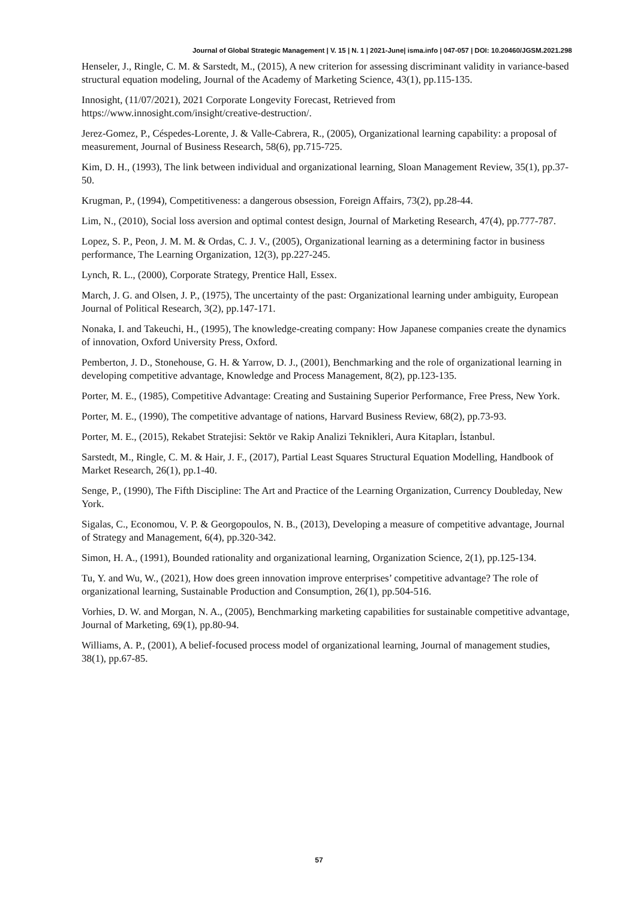Journal of Global Strategic Management | V. 15 | N. 1 | 2021-June| isma.info | 047-057 | DOI: 10.20460/JGSM.2021.298
Henseler, J., Ringle, C. M. & Sarstedt, M., (2015), A new criterion for assessing discriminant validity in variance-based structural equation modeling, Journal of the Academy of Marketing Science, 43(1), pp.115-135.
Innosight, (11/07/2021), 2021 Corporate Longevity Forecast, Retrieved from https://www.innosight.com/insight/creative-destruction/.
Jerez-Gomez, P., Céspedes-Lorente, J. & Valle-Cabrera, R., (2005), Organizational learning capability: a proposal of measurement, Journal of Business Research, 58(6), pp.715-725.
Kim, D. H., (1993), The link between individual and organizational learning, Sloan Management Review, 35(1), pp.37-50.
Krugman, P., (1994), Competitiveness: a dangerous obsession, Foreign Affairs, 73(2), pp.28-44.
Lim, N., (2010), Social loss aversion and optimal contest design, Journal of Marketing Research, 47(4), pp.777-787.
Lopez, S. P., Peon, J. M. M. & Ordas, C. J. V., (2005), Organizational learning as a determining factor in business performance, The Learning Organization, 12(3), pp.227-245.
Lynch, R. L., (2000), Corporate Strategy, Prentice Hall, Essex.
March, J. G. and Olsen, J. P., (1975), The uncertainty of the past: Organizational learning under ambiguity, European Journal of Political Research, 3(2), pp.147-171.
Nonaka, I. and Takeuchi, H., (1995), The knowledge-creating company: How Japanese companies create the dynamics of innovation, Oxford University Press, Oxford.
Pemberton, J. D., Stonehouse, G. H. & Yarrow, D. J., (2001), Benchmarking and the role of organizational learning in developing competitive advantage, Knowledge and Process Management, 8(2), pp.123-135.
Porter, M. E., (1985), Competitive Advantage: Creating and Sustaining Superior Performance, Free Press, New York.
Porter, M. E., (1990), The competitive advantage of nations, Harvard Business Review, 68(2), pp.73-93.
Porter, M. E., (2015), Rekabet Stratejisi: Sektör ve Rakip Analizi Teknikleri, Aura Kitapları, İstanbul.
Sarstedt, M., Ringle, C. M. & Hair, J. F., (2017), Partial Least Squares Structural Equation Modelling, Handbook of Market Research, 26(1), pp.1-40.
Senge, P., (1990), The Fifth Discipline: The Art and Practice of the Learning Organization, Currency Doubleday, New York.
Sigalas, C., Economou, V. P. & Georgopoulos, N. B., (2013), Developing a measure of competitive advantage, Journal of Strategy and Management, 6(4), pp.320-342.
Simon, H. A., (1991), Bounded rationality and organizational learning, Organization Science, 2(1), pp.125-134.
Tu, Y. and Wu, W., (2021), How does green innovation improve enterprises’ competitive advantage? The role of organizational learning, Sustainable Production and Consumption, 26(1), pp.504-516.
Vorhies, D. W. and Morgan, N. A., (2005), Benchmarking marketing capabilities for sustainable competitive advantage, Journal of Marketing, 69(1), pp.80-94.
Williams, A. P., (2001), A belief-focused process model of organizational learning, Journal of management studies, 38(1), pp.67-85.
57